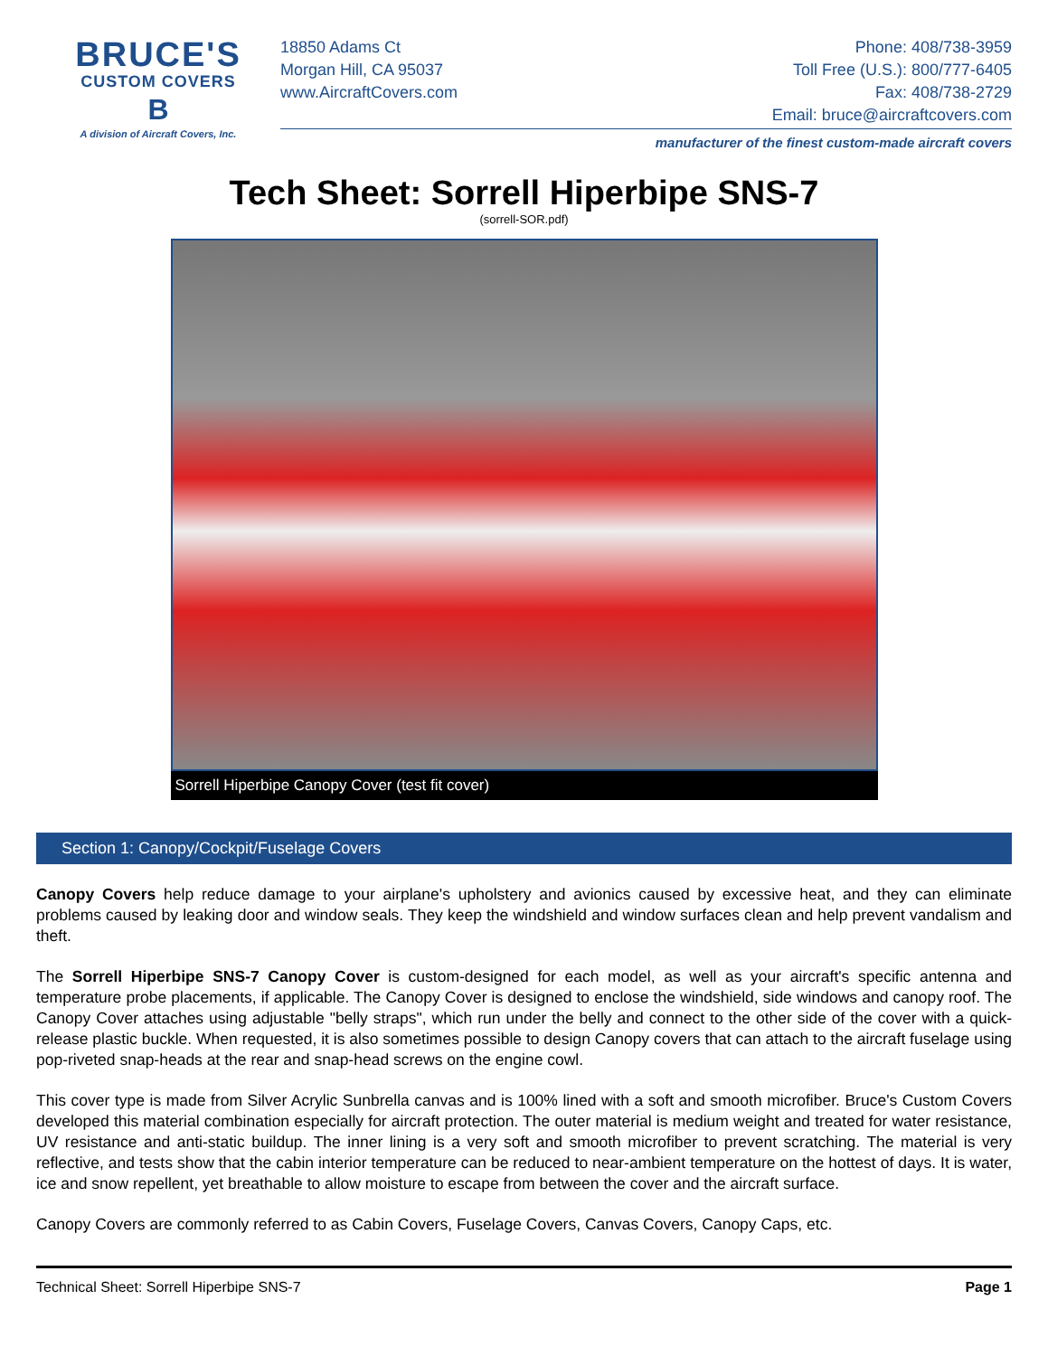BRUCE'S
CUSTOM COVERS
B
A division of Aircraft Covers, Inc.
18850 Adams Ct
Morgan Hill, CA 95037
www.AircraftCovers.com
Phone: 408/738-3959
Toll Free (U.S.): 800/777-6405
Fax: 408/738-2729
Email: bruce@aircraftcovers.com
manufacturer of the finest custom-made aircraft covers
Tech Sheet: Sorrell Hiperbipe SNS-7
(sorrell-SOR.pdf)
Sorrell Hiperbipe Canopy Cover (test fit cover)
Section 1: Canopy/Cockpit/Fuselage Covers
Canopy Covers help reduce damage to your airplane's upholstery and avionics caused by excessive heat, and they can eliminate problems caused by leaking door and window seals. They keep the windshield and window surfaces clean and help prevent vandalism and theft.
The Sorrell Hiperbipe SNS-7 Canopy Cover is custom-designed for each model, as well as your aircraft's specific antenna and temperature probe placements, if applicable. The Canopy Cover is designed to enclose the windshield, side windows and canopy roof. The Canopy Cover attaches using adjustable "belly straps", which run under the belly and connect to the other side of the cover with a quick-release plastic buckle. When requested, it is also sometimes possible to design Canopy covers that can attach to the aircraft fuselage using pop-riveted snap-heads at the rear and snap-head screws on the engine cowl.
This cover type is made from Silver Acrylic Sunbrella canvas and is 100% lined with a soft and smooth microfiber. Bruce's Custom Covers developed this material combination especially for aircraft protection. The outer material is medium weight and treated for water resistance, UV resistance and anti-static buildup. The inner lining is a very soft and smooth microfiber to prevent scratching. The material is very reflective, and tests show that the cabin interior temperature can be reduced to near-ambient temperature on the hottest of days. It is water, ice and snow repellent, yet breathable to allow moisture to escape from between the cover and the aircraft surface.
Canopy Covers are commonly referred to as Cabin Covers, Fuselage Covers, Canvas Covers, Canopy Caps, etc.
Technical Sheet: Sorrell Hiperbipe SNS-7 Page 1